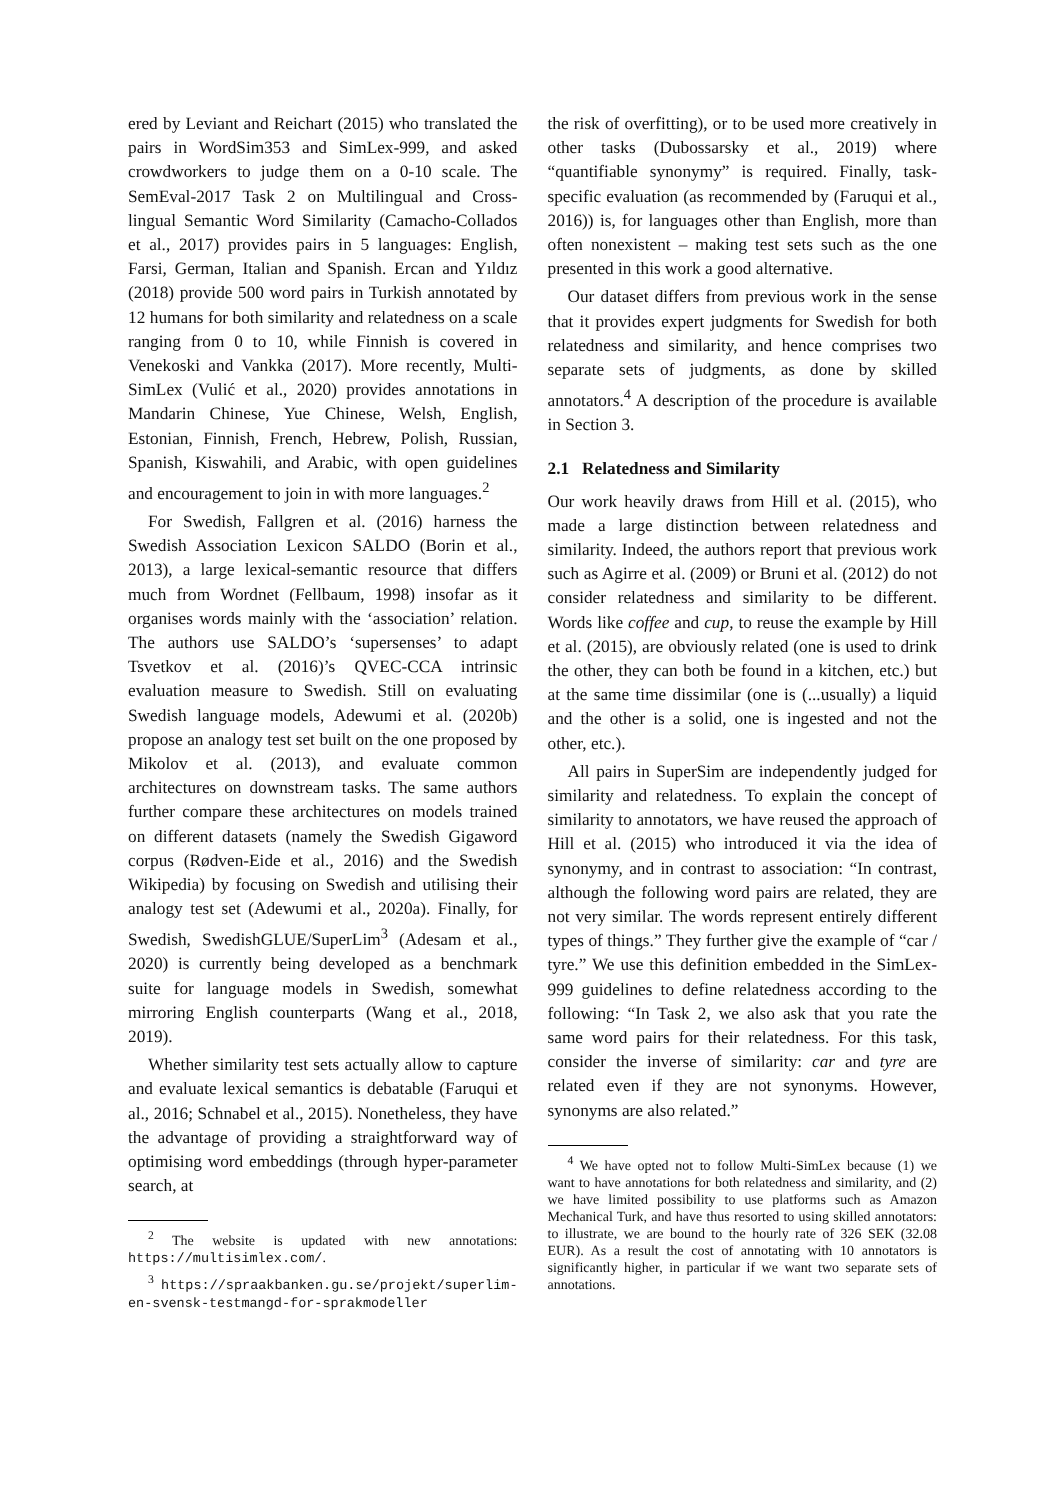ered by Leviant and Reichart (2015) who translated the pairs in WordSim353 and SimLex-999, and asked crowdworkers to judge them on a 0-10 scale. The SemEval-2017 Task 2 on Multilingual and Cross-lingual Semantic Word Similarity (Camacho-Collados et al., 2017) provides pairs in 5 languages: English, Farsi, German, Italian and Spanish. Ercan and Yıldız (2018) provide 500 word pairs in Turkish annotated by 12 humans for both similarity and relatedness on a scale ranging from 0 to 10, while Finnish is covered in Venekoski and Vankka (2017). More recently, Multi-SimLex (Vulić et al., 2020) provides annotations in Mandarin Chinese, Yue Chinese, Welsh, English, Estonian, Finnish, French, Hebrew, Polish, Russian, Spanish, Kiswahili, and Arabic, with open guidelines and encouragement to join in with more languages.<sup>2</sup>
For Swedish, Fallgren et al. (2016) harness the Swedish Association Lexicon SALDO (Borin et al., 2013), a large lexical-semantic resource that differs much from Wordnet (Fellbaum, 1998) insofar as it organises words mainly with the ‘association’ relation. The authors use SALDO’s ‘supersenses’ to adapt Tsvetkov et al. (2016)’s QVEC-CCA intrinsic evaluation measure to Swedish. Still on evaluating Swedish language models, Adewumi et al. (2020b) propose an analogy test set built on the one proposed by Mikolov et al. (2013), and evaluate common architectures on downstream tasks. The same authors further compare these architectures on models trained on different datasets (namely the Swedish Gigaword corpus (Rødven-Eide et al., 2016) and the Swedish Wikipedia) by focusing on Swedish and utilising their analogy test set (Adewumi et al., 2020a). Finally, for Swedish, SwedishGLUE/SuperLim<sup>3</sup> (Adesam et al., 2020) is currently being developed as a benchmark suite for language models in Swedish, somewhat mirroring English counterparts (Wang et al., 2018, 2019).
Whether similarity test sets actually allow to capture and evaluate lexical semantics is debatable (Faruqui et al., 2016; Schnabel et al., 2015). Nonetheless, they have the advantage of providing a straightforward way of optimising word embeddings (through hyper-parameter search, at
<sup>2</sup> The website is updated with new annotations: https://multisimlex.com/.
<sup>3</sup> https://spraakbanken.gu.se/projekt/superlim-en-svensk-testmangd-for-sprakmodeller
the risk of overfitting), or to be used more creatively in other tasks (Dubossarsky et al., 2019) where “quantifiable synonymy” is required. Finally, task-specific evaluation (as recommended by (Faruqui et al., 2016)) is, for languages other than English, more than often nonexistent – making test sets such as the one presented in this work a good alternative.
Our dataset differs from previous work in the sense that it provides expert judgments for Swedish for both relatedness and similarity, and hence comprises two separate sets of judgments, as done by skilled annotators.<sup>4</sup> A description of the procedure is available in Section 3.
2.1 Relatedness and Similarity
Our work heavily draws from Hill et al. (2015), who made a large distinction between relatedness and similarity. Indeed, the authors report that previous work such as Agirre et al. (2009) or Bruni et al. (2012) do not consider relatedness and similarity to be different. Words like coffee and cup, to reuse the example by Hill et al. (2015), are obviously related (one is used to drink the other, they can both be found in a kitchen, etc.) but at the same time dissimilar (one is (...usually) a liquid and the other is a solid, one is ingested and not the other, etc.).
All pairs in SuperSim are independently judged for similarity and relatedness. To explain the concept of similarity to annotators, we have reused the approach of Hill et al. (2015) who introduced it via the idea of synonymy, and in contrast to association: “In contrast, although the following word pairs are related, they are not very similar. The words represent entirely different types of things.” They further give the example of “car / tyre.” We use this definition embedded in the SimLex-999 guidelines to define relatedness according to the following: “In Task 2, we also ask that you rate the same word pairs for their relatedness. For this task, consider the inverse of similarity: car and tyre are related even if they are not synonyms. However, synonyms are also related.”
<sup>4</sup> We have opted not to follow Multi-SimLex because (1) we want to have annotations for both relatedness and similarity, and (2) we have limited possibility to use platforms such as Amazon Mechanical Turk, and have thus resorted to using skilled annotators: to illustrate, we are bound to the hourly rate of 326 SEK (32.08 EUR). As a result the cost of annotating with 10 annotators is significantly higher, in particular if we want two separate sets of annotations.